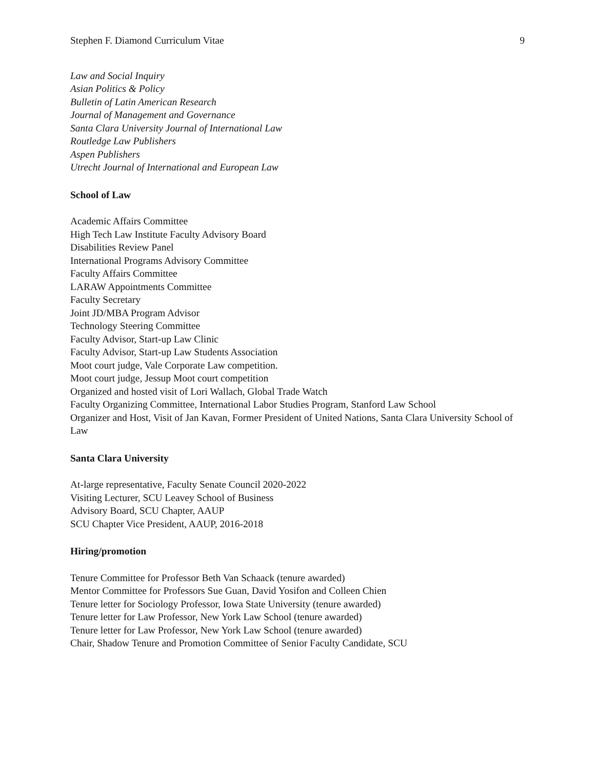Stephen F. Diamond Curriculum Vitae 9
Law and Social Inquiry
Asian Politics & Policy
Bulletin of Latin American Research
Journal of Management and Governance
Santa Clara University Journal of International Law
Routledge Law Publishers
Aspen Publishers
Utrecht Journal of International and European Law
School of Law
Academic Affairs Committee
High Tech Law Institute Faculty Advisory Board
Disabilities Review Panel
International Programs Advisory Committee
Faculty Affairs Committee
LARAW Appointments Committee
Faculty Secretary
Joint JD/MBA Program Advisor
Technology Steering Committee
Faculty Advisor, Start-up Law Clinic
Faculty Advisor, Start-up Law Students Association
Moot court judge, Vale Corporate Law competition.
Moot court judge, Jessup Moot court competition
Organized and hosted visit of Lori Wallach, Global Trade Watch
Faculty Organizing Committee, International Labor Studies Program, Stanford Law School
Organizer and Host, Visit of Jan Kavan, Former President of United Nations, Santa Clara University School of Law
Santa Clara University
At-large representative, Faculty Senate Council 2020-2022
Visiting Lecturer, SCU Leavey School of Business
Advisory Board, SCU Chapter, AAUP
SCU Chapter Vice President, AAUP, 2016-2018
Hiring/promotion
Tenure Committee for Professor Beth Van Schaack (tenure awarded)
Mentor Committee for Professors Sue Guan, David Yosifon and Colleen Chien
Tenure letter for Sociology Professor, Iowa State University (tenure awarded)
Tenure letter for Law Professor, New York Law School (tenure awarded)
Tenure letter for Law Professor, New York Law School (tenure awarded)
Chair, Shadow Tenure and Promotion Committee of Senior Faculty Candidate, SCU